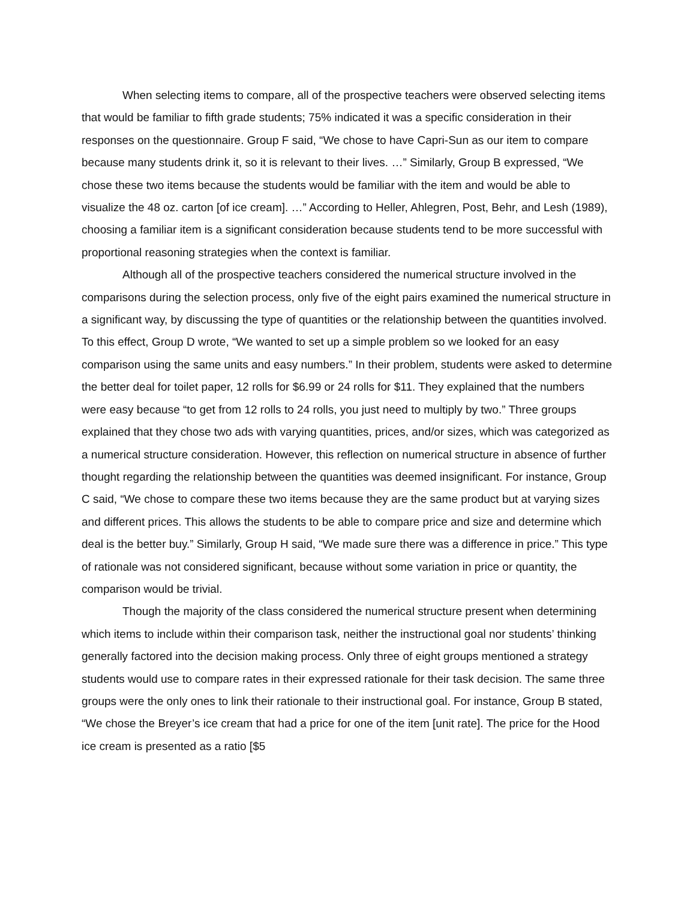When selecting items to compare, all of the prospective teachers were observed selecting items that would be familiar to fifth grade students; 75% indicated it was a specific consideration in their responses on the questionnaire. Group F said, “We chose to have Capri-Sun as our item to compare because many students drink it, so it is relevant to their lives. …” Similarly, Group B expressed, “We chose these two items because the students would be familiar with the item and would be able to visualize the 48 oz. carton [of ice cream]. …” According to Heller, Ahlegren, Post, Behr, and Lesh (1989), choosing a familiar item is a significant consideration because students tend to be more successful with proportional reasoning strategies when the context is familiar.
Although all of the prospective teachers considered the numerical structure involved in the comparisons during the selection process, only five of the eight pairs examined the numerical structure in a significant way, by discussing the type of quantities or the relationship between the quantities involved. To this effect, Group D wrote, “We wanted to set up a simple problem so we looked for an easy comparison using the same units and easy numbers.” In their problem, students were asked to determine the better deal for toilet paper, 12 rolls for $6.99 or 24 rolls for $11. They explained that the numbers were easy because “to get from 12 rolls to 24 rolls, you just need to multiply by two.” Three groups explained that they chose two ads with varying quantities, prices, and/or sizes, which was categorized as a numerical structure consideration. However, this reflection on numerical structure in absence of further thought regarding the relationship between the quantities was deemed insignificant. For instance, Group C said, “We chose to compare these two items because they are the same product but at varying sizes and different prices. This allows the students to be able to compare price and size and determine which deal is the better buy.” Similarly, Group H said, “We made sure there was a difference in price.” This type of rationale was not considered significant, because without some variation in price or quantity, the comparison would be trivial.
Though the majority of the class considered the numerical structure present when determining which items to include within their comparison task, neither the instructional goal nor students’ thinking generally factored into the decision making process. Only three of eight groups mentioned a strategy students would use to compare rates in their expressed rationale for their task decision. The same three groups were the only ones to link their rationale to their instructional goal. For instance, Group B stated, “We chose the Breyer’s ice cream that had a price for one of the item [unit rate]. The price for the Hood ice cream is presented as a ratio [$5